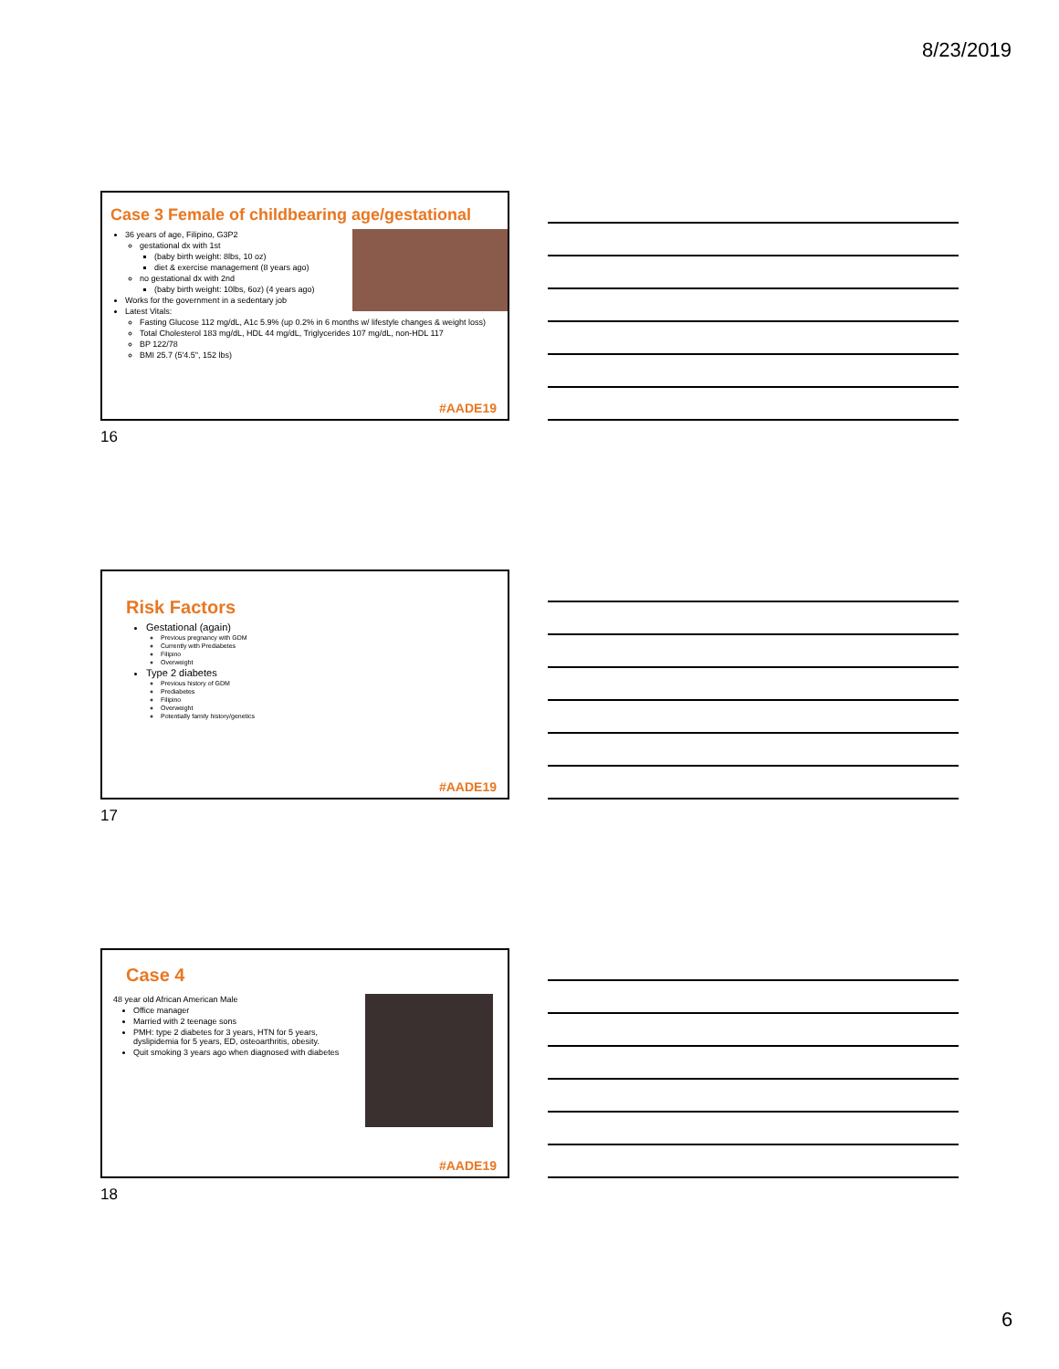8/23/2019
Case 3 Female of childbearing age/gestational
36 years of age, Filipino, G3P2
gestational dx with 1st
(baby birth weight: 8lbs, 10 oz)
diet & exercise management (8 years ago)
no gestational dx with 2nd
(baby birth weight: 10lbs, 6oz) (4 years ago)
Works for the government in a sedentary job
Latest Vitals:
Fasting Glucose 112 mg/dL, A1c 5.9% (up 0.2% in 6 months w/ lifestyle changes & weight loss)
Total Cholesterol 183 mg/dL, HDL 44 mg/dL, Triglycerides 107 mg/dL, non-HDL 117
BP 122/78
BMI 25.7 (5'4.5", 152 lbs)
#AADE19
16
Risk Factors
Gestational (again)
Previous pregnancy with GDM
Currently with Prediabetes
Filipino
Overweight
Type 2 diabetes
Previous history of GDM
Prediabetes
Filipino
Overweight
Potentially family history/genetics
#AADE19
17
Case 4
48 year old African American Male
Office manager
Married with 2 teenage sons
PMH: type 2 diabetes for 3 years, HTN for 5 years, dyslipidemia for 5 years, ED, osteoarthritis, obesity.
Quit smoking 3 years ago when diagnosed with diabetes
#AADE19
18
6